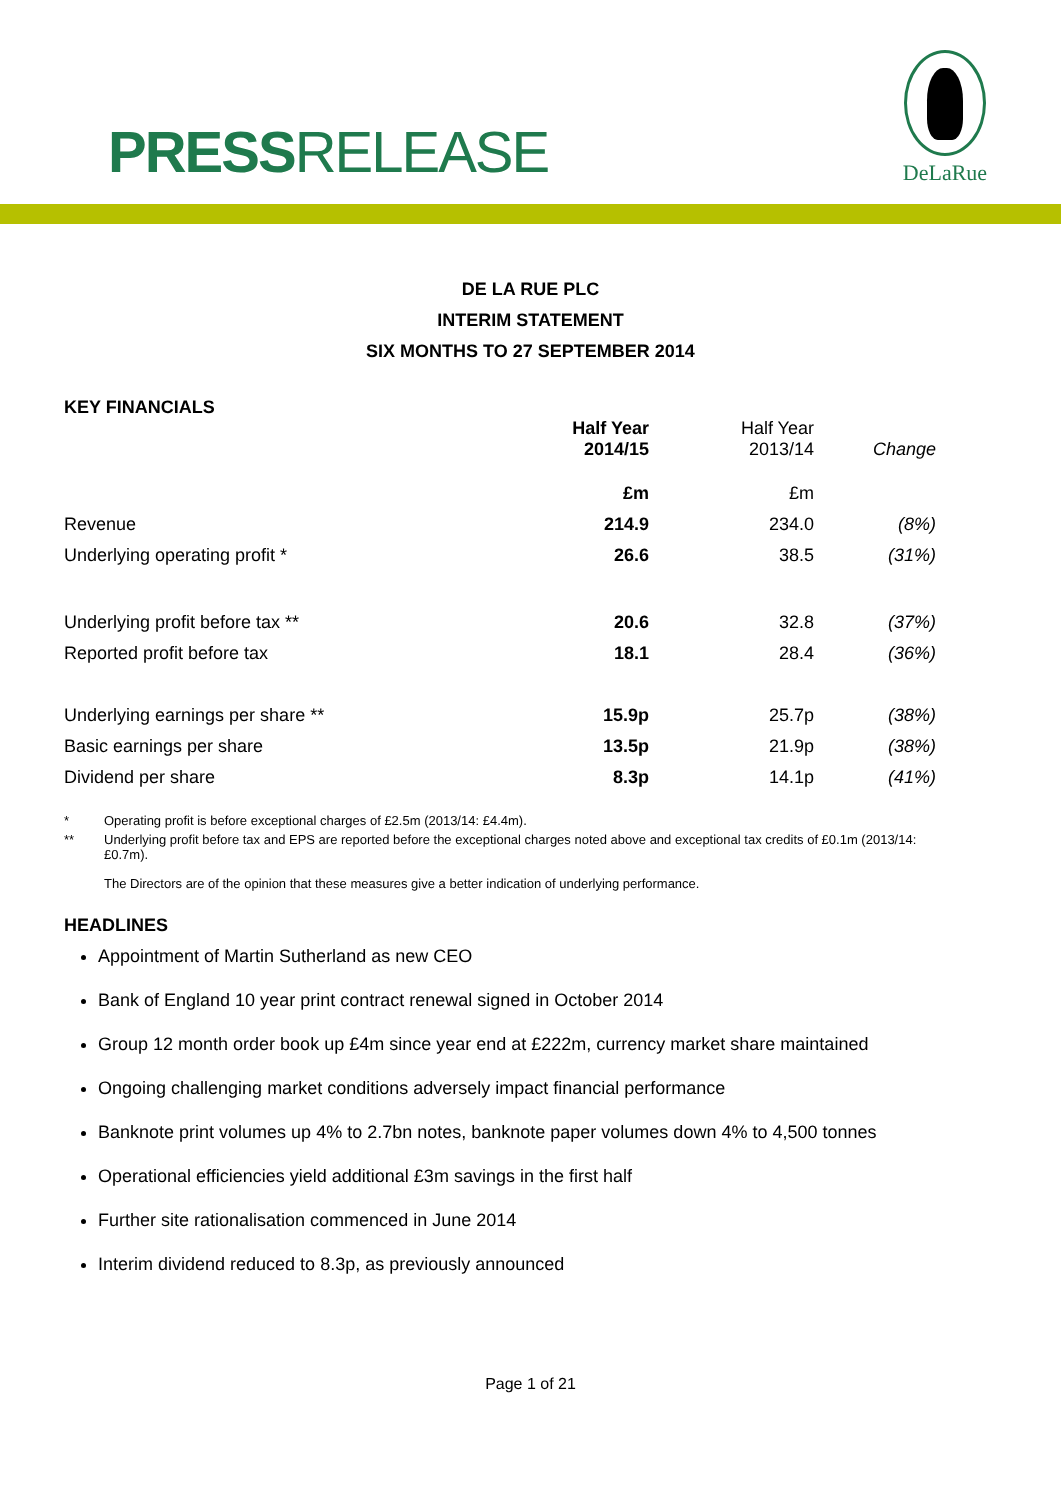PRESSRELEASE
DeLaRue
DE LA RUE PLC
INTERIM STATEMENT
SIX MONTHS TO 27 SEPTEMBER 2014
KEY FINANCIALS
| | Half Year 2014/15 | Half Year 2013/14 | Change |
| --- | --- | --- | --- |
| | £m | £m | |
| Revenue | 214.9 | 234.0 | (8%) |
| Underlying operating profit * | 26.6 | 38.5 | (31%) |
| Underlying profit before tax ** | 20.6 | 32.8 | (37%) |
| Reported profit before tax | 18.1 | 28.4 | (36%) |
| Underlying earnings per share ** | 15.9p | 25.7p | (38%) |
| Basic earnings per share | 13.5p | 21.9p | (38%) |
| Dividend per share | 8.3p | 14.1p | (41%) |
* Operating profit is before exceptional charges of £2.5m (2013/14: £4.4m).
** Underlying profit before tax and EPS are reported before the exceptional charges noted above and exceptional tax credits of £0.1m (2013/14: £0.7m).
The Directors are of the opinion that these measures give a better indication of underlying performance.
HEADLINES
Appointment of Martin Sutherland as new CEO
Bank of England 10 year print contract renewal signed in October 2014
Group 12 month order book up £4m since year end at £222m, currency market share maintained
Ongoing challenging market conditions adversely impact financial performance
Banknote print volumes up 4% to 2.7bn notes, banknote paper volumes down 4% to 4,500 tonnes
Operational efficiencies yield additional £3m savings in the first half
Further site rationalisation commenced in June 2014
Interim dividend reduced to 8.3p, as previously announced
Page 1 of 21